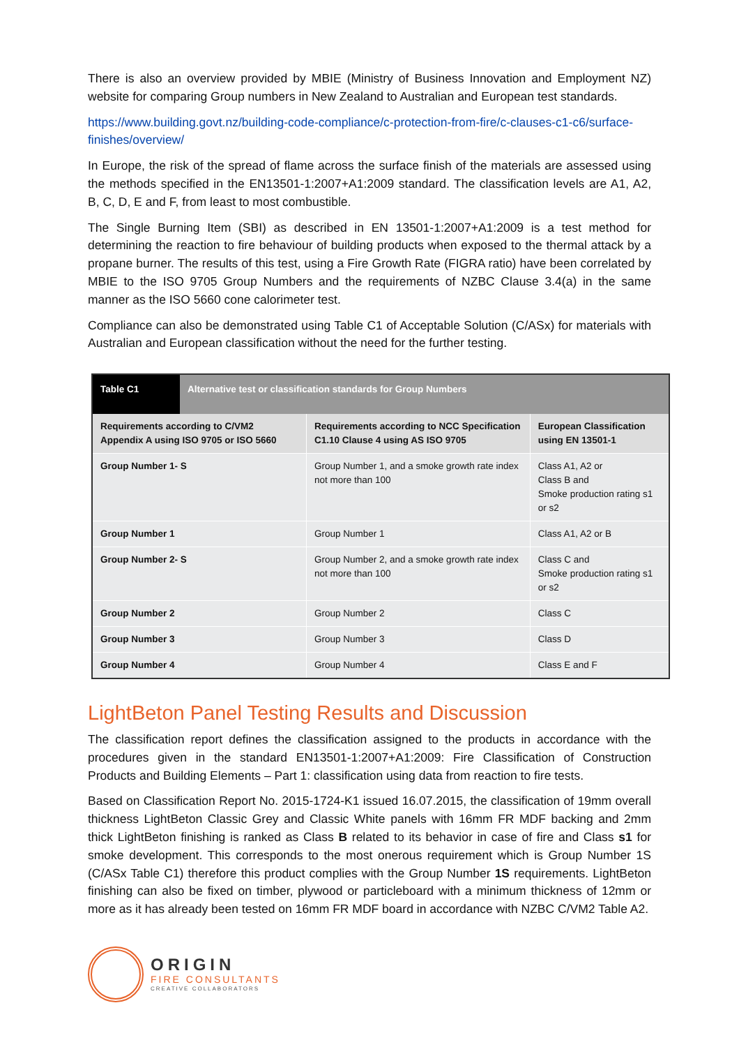There is also an overview provided by MBIE (Ministry of Business Innovation and Employment NZ) website for comparing Group numbers in New Zealand to Australian and European test standards.
https://www.building.govt.nz/building-code-compliance/c-protection-from-fire/c-clauses-c1-c6/surface-finishes/overview/
In Europe, the risk of the spread of flame across the surface finish of the materials are assessed using the methods specified in the EN13501-1:2007+A1:2009 standard. The classification levels are A1, A2, B, C, D, E and F, from least to most combustible.
The Single Burning Item (SBI) as described in EN 13501-1:2007+A1:2009 is a test method for determining the reaction to fire behaviour of building products when exposed to the thermal attack by a propane burner. The results of this test, using a Fire Growth Rate (FIGRA ratio) have been correlated by MBIE to the ISO 9705 Group Numbers and the requirements of NZBC Clause 3.4(a) in the same manner as the ISO 5660 cone calorimeter test.
Compliance can also be demonstrated using Table C1 of Acceptable Solution (C/ASx) for materials with Australian and European classification without the need for the further testing.
| Table C1 | Alternative test or classification standards for Group Numbers | | |
| --- | --- | --- | --- |
| Requirements according to C/VM2 Appendix A using ISO 9705 or ISO 5660 | | Requirements according to NCC Specification C1.10 Clause 4 using AS ISO 9705 | European Classification using EN 13501-1 |
| Group Number 1- S | | Group Number 1, and a smoke growth rate index not more than 100 | Class A1, A2 or Class B and Smoke production rating s1 or s2 |
| Group Number 1 | | Group Number 1 | Class A1, A2 or B |
| Group Number 2- S | | Group Number 2, and a smoke growth rate index not more than 100 | Class C and Smoke production rating s1 or s2 |
| Group Number 2 | | Group Number 2 | Class C |
| Group Number 3 | | Group Number 3 | Class D |
| Group Number 4 | | Group Number 4 | Class E and F |
LightBeton Panel Testing Results and Discussion
The classification report defines the classification assigned to the products in accordance with the procedures given in the standard EN13501-1:2007+A1:2009: Fire Classification of Construction Products and Building Elements – Part 1: classification using data from reaction to fire tests.
Based on Classification Report No. 2015-1724-K1 issued 16.07.2015, the classification of 19mm overall thickness LightBeton Classic Grey and Classic White panels with 16mm FR MDF backing and 2mm thick LightBeton finishing is ranked as Class B related to its behavior in case of fire and Class s1 for smoke development. This corresponds to the most onerous requirement which is Group Number 1S (C/ASx Table C1) therefore this product complies with the Group Number 1S requirements. LightBeton finishing can also be fixed on timber, plywood or particleboard with a minimum thickness of 12mm or more as it has already been tested on 16mm FR MDF board in accordance with NZBC C/VM2 Table A2.
ORIGIN
FIRE CONSULTANTS
CREATIVE COLLABORATORS